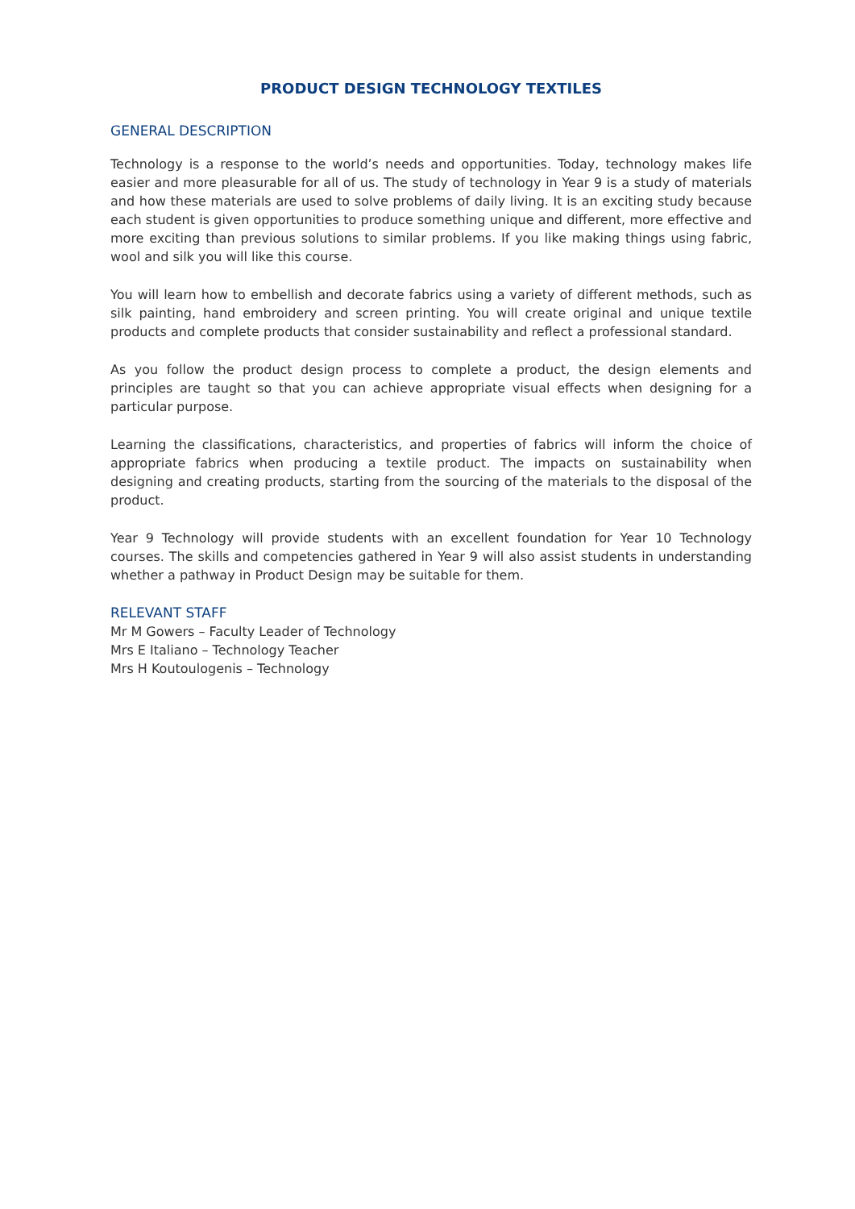PRODUCT DESIGN TECHNOLOGY TEXTILES
GENERAL DESCRIPTION
Technology is a response to the world’s needs and opportunities. Today, technology makes life easier and more pleasurable for all of us. The study of technology in Year 9 is a study of materials and how these materials are used to solve problems of daily living. It is an exciting study because each student is given opportunities to produce something unique and different, more effective and more exciting than previous solutions to similar problems. If you like making things using fabric, wool and silk you will like this course.
You will learn how to embellish and decorate fabrics using a variety of different methods, such as silk painting, hand embroidery and screen printing. You will create original and unique textile products and complete products that consider sustainability and reflect a professional standard.
As you follow the product design process to complete a product, the design elements and principles are taught so that you can achieve appropriate visual effects when designing for a particular purpose.
Learning the classifications, characteristics, and properties of fabrics will inform the choice of appropriate fabrics when producing a textile product. The impacts on sustainability when designing and creating products, starting from the sourcing of the materials to the disposal of the product.
Year 9 Technology will provide students with an excellent foundation for Year 10 Technology courses. The skills and competencies gathered in Year 9 will also assist students in understanding whether a pathway in Product Design may be suitable for them.
RELEVANT STAFF
Mr M Gowers – Faculty Leader of Technology
Mrs E Italiano – Technology Teacher
Mrs H Koutoulogenis – Technology